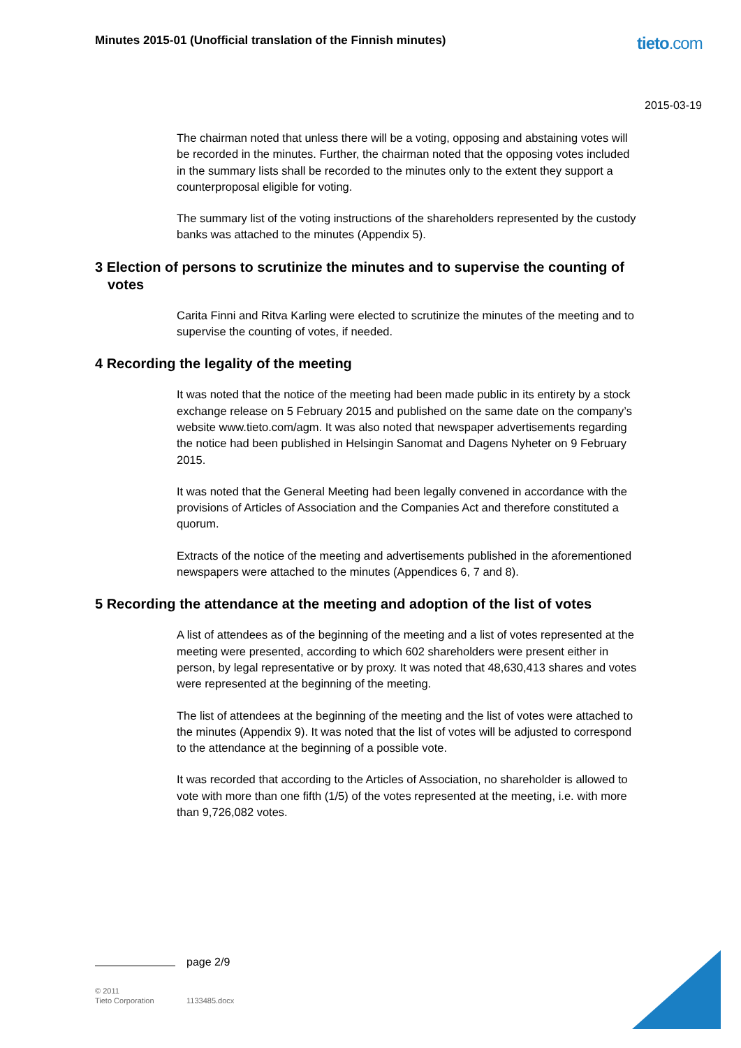Minutes 2015-01 (Unofficial translation of the Finnish minutes)
tieto.com
2015-03-19
The chairman noted that unless there will be a voting, opposing and abstaining votes will be recorded in the minutes. Further, the chairman noted that the opposing votes included in the summary lists shall be recorded to the minutes only to the extent they support a counterproposal eligible for voting.
The summary list of the voting instructions of the shareholders represented by the custody banks was attached to the minutes (Appendix 5).
3 Election of persons to scrutinize the minutes and to supervise the counting of votes
Carita Finni and Ritva Karling were elected to scrutinize the minutes of the meeting and to supervise the counting of votes, if needed.
4 Recording the legality of the meeting
It was noted that the notice of the meeting had been made public in its entirety by a stock exchange release on 5 February 2015 and published on the same date on the company’s website www.tieto.com/agm. It was also noted that newspaper advertisements regarding the notice had been published in Helsingin Sanomat and Dagens Nyheter on 9 February 2015.
It was noted that the General Meeting had been legally convened in accordance with the provisions of Articles of Association and the Companies Act and therefore constituted a quorum.
Extracts of the notice of the meeting and advertisements published in the aforementioned newspapers were attached to the minutes (Appendices 6, 7 and 8).
5 Recording the attendance at the meeting and adoption of the list of votes
A list of attendees as of the beginning of the meeting and a list of votes represented at the meeting were presented, according to which 602 shareholders were present either in person, by legal representative or by proxy. It was noted that 48,630,413 shares and votes were represented at the beginning of the meeting.
The list of attendees at the beginning of the meeting and the list of votes were attached to the minutes (Appendix 9). It was noted that the list of votes will be adjusted to correspond to the attendance at the beginning of a possible vote.
It was recorded that according to the Articles of Association, no shareholder is allowed to vote with more than one fifth (1/5) of the votes represented at the meeting, i.e. with more than 9,726,082 votes.
page 2/9
© 2011
Tieto Corporation
1133485.docx